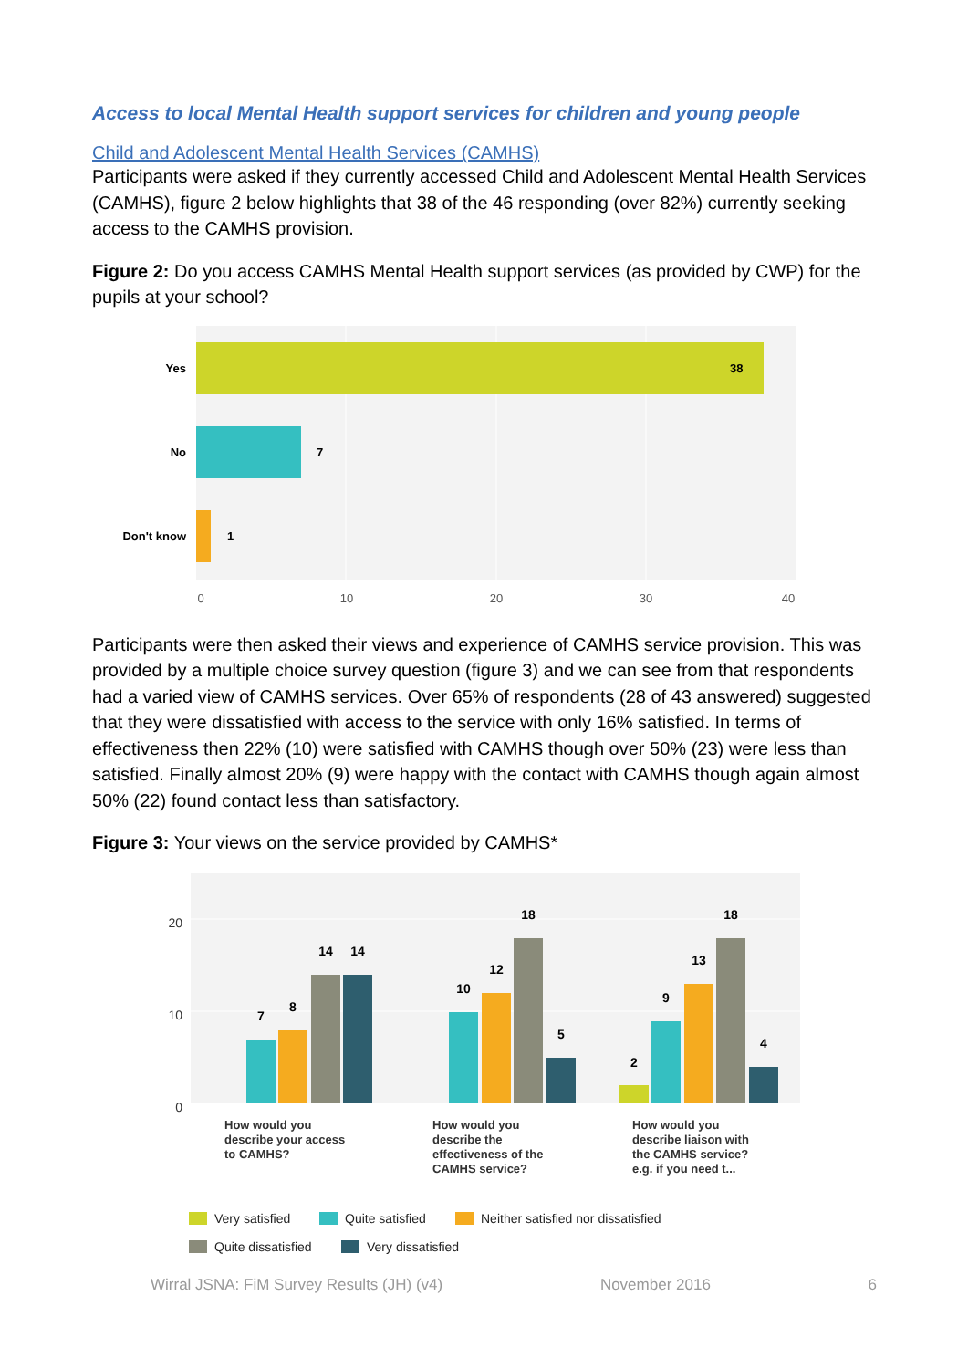Access to local Mental Health support services for children and young people
Child and Adolescent Mental Health Services (CAMHS)
Participants were asked if they currently accessed Child and Adolescent Mental Health Services (CAMHS), figure 2 below highlights that 38 of the 46 responding (over 82%) currently seeking access to the CAMHS provision.
Figure 2: Do you access CAMHS Mental Health support services (as provided by CWP) for the pupils at your school?
Yes
No
Don't know
38
7
1
0
10
20
30
40
Participants were then asked their views and experience of CAMHS service provision. This was provided by a multiple choice survey question (figure 3) and we can see from that respondents had a varied view of CAMHS services. Over 65% of respondents (28 of 43 answered) suggested that they were dissatisfied with access to the service with only 16% satisfied. In terms of effectiveness then 22% (10) were satisfied with CAMHS though over 50% (23) were less than satisfied. Finally almost 20% (9) were happy with the contact with CAMHS though again almost 50% (22) found contact less than satisfactory.
Figure 3: Your views on the service provided by CAMHS*
20
10
0
7
8
14
14
10
12
18
5
2
9
13
18
4
How would you
describe your access
to CAMHS?
How would you
describe the
effectiveness of the
CAMHS service?
How would you
describe liaison with
the CAMHS service?
e.g. if you need t...
Very satisfied
Quite satisfied
Neither satisfied nor dissatisfied
Quite dissatisfied
Very dissatisfied
Wirral JSNA: FiM Survey Results (JH) (v4) November 2016 6